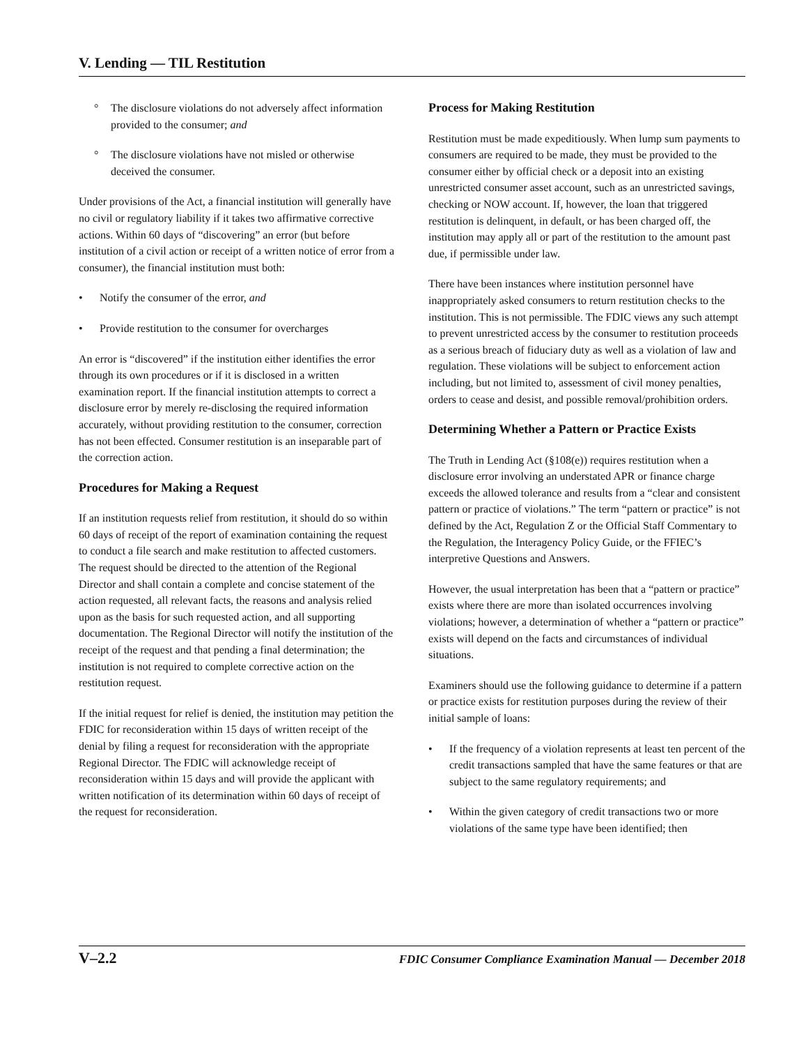V. Lending — TIL Restitution
° The disclosure violations do not adversely affect information provided to the consumer; and
° The disclosure violations have not misled or otherwise deceived the consumer.
Under provisions of the Act, a financial institution will generally have no civil or regulatory liability if it takes two affirmative corrective actions. Within 60 days of “discovering” an error (but before institution of a civil action or receipt of a written notice of error from a consumer), the financial institution must both:
• Notify the consumer of the error, and
• Provide restitution to the consumer for overcharges
An error is “discovered” if the institution either identifies the error through its own procedures or if it is disclosed in a written examination report. If the financial institution attempts to correct a disclosure error by merely re-disclosing the required information accurately, without providing restitution to the consumer, correction has not been effected. Consumer restitution is an inseparable part of the correction action.
Procedures for Making a Request
If an institution requests relief from restitution, it should do so within 60 days of receipt of the report of examination containing the request to conduct a file search and make restitution to affected customers. The request should be directed to the attention of the Regional Director and shall contain a complete and concise statement of the action requested, all relevant facts, the reasons and analysis relied upon as the basis for such requested action, and all supporting documentation. The Regional Director will notify the institution of the receipt of the request and that pending a final determination; the institution is not required to complete corrective action on the restitution request.
If the initial request for relief is denied, the institution may petition the FDIC for reconsideration within 15 days of written receipt of the denial by filing a request for reconsideration with the appropriate Regional Director. The FDIC will acknowledge receipt of reconsideration within 15 days and will provide the applicant with written notification of its determination within 60 days of receipt of the request for reconsideration.
Process for Making Restitution
Restitution must be made expeditiously. When lump sum payments to consumers are required to be made, they must be provided to the consumer either by official check or a deposit into an existing unrestricted consumer asset account, such as an unrestricted savings, checking or NOW account. If, however, the loan that triggered restitution is delinquent, in default, or has been charged off, the institution may apply all or part of the restitution to the amount past due, if permissible under law.
There have been instances where institution personnel have inappropriately asked consumers to return restitution checks to the institution. This is not permissible. The FDIC views any such attempt to prevent unrestricted access by the consumer to restitution proceeds as a serious breach of fiduciary duty as well as a violation of law and regulation. These violations will be subject to enforcement action including, but not limited to, assessment of civil money penalties, orders to cease and desist, and possible removal/prohibition orders.
Determining Whether a Pattern or Practice Exists
The Truth in Lending Act (§108(e)) requires restitution when a disclosure error involving an understated APR or finance charge exceeds the allowed tolerance and results from a “clear and consistent pattern or practice of violations.” The term “pattern or practice” is not defined by the Act, Regulation Z or the Official Staff Commentary to the Regulation, the Interagency Policy Guide, or the FFIEC’s interpretive Questions and Answers.
However, the usual interpretation has been that a “pattern or practice” exists where there are more than isolated occurrences involving violations; however, a determination of whether a “pattern or practice” exists will depend on the facts and circumstances of individual situations.
Examiners should use the following guidance to determine if a pattern or practice exists for restitution purposes during the review of their initial sample of loans:
• If the frequency of a violation represents at least ten percent of the credit transactions sampled that have the same features or that are subject to the same regulatory requirements; and
• Within the given category of credit transactions two or more violations of the same type have been identified; then
V–2.2 FDIC Consumer Compliance Examination Manual — December 2018